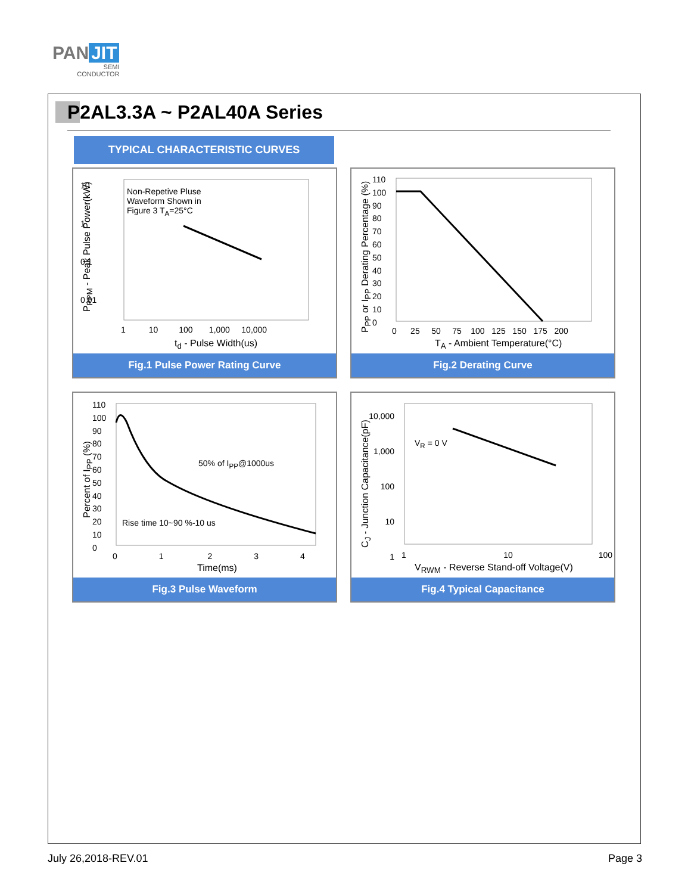PAN JIT
SEMI
CONDUCTOR
P2AL3.3A ~ P2AL40A Series
TYPICAL CHARACTERISTIC CURVES
Non-Repetive Pluse
Waveform Shown in
Figure 3 T<sub>A</sub>=25°C
10
1
0.1
0.01
1 10 100 1,000 10,000
t<sub>d</sub> - Pulse Width(us)
P<sub>PPM</sub> - Peak Pulse Power(kW)
Fig.1 Pulse Power Rating Curve
110
100
90
80
70
60
50
40
30
20
10
0
0 25 50 75 100 125 150 175 200
T<sub>A</sub> - Ambient Temperature(°C)
P<sub>PP</sub> or I<sub>PP</sub> Derating Percentage (%)
Fig.2 Derating Curve
110
100
90
80
70
60
50
40
30
20
10
0
50% of I<sub>PP</sub>@1000us
Rise time 10~90 %-10 us
0 1 2 3 4
Time(ms)
Percent of I<sub>PP</sub> (%)
Fig.3 Pulse Waveform
10,000
1,000
100
10
1
V<sub>R</sub> = 0 V
1 10 100
V<sub>RWM</sub> - Reverse Stand-off Voltage(V)
C<sub>J</sub> - Junction Capacitance(pF)
Fig.4 Typical Capacitance
July 26,2018-REV.01 Page 3